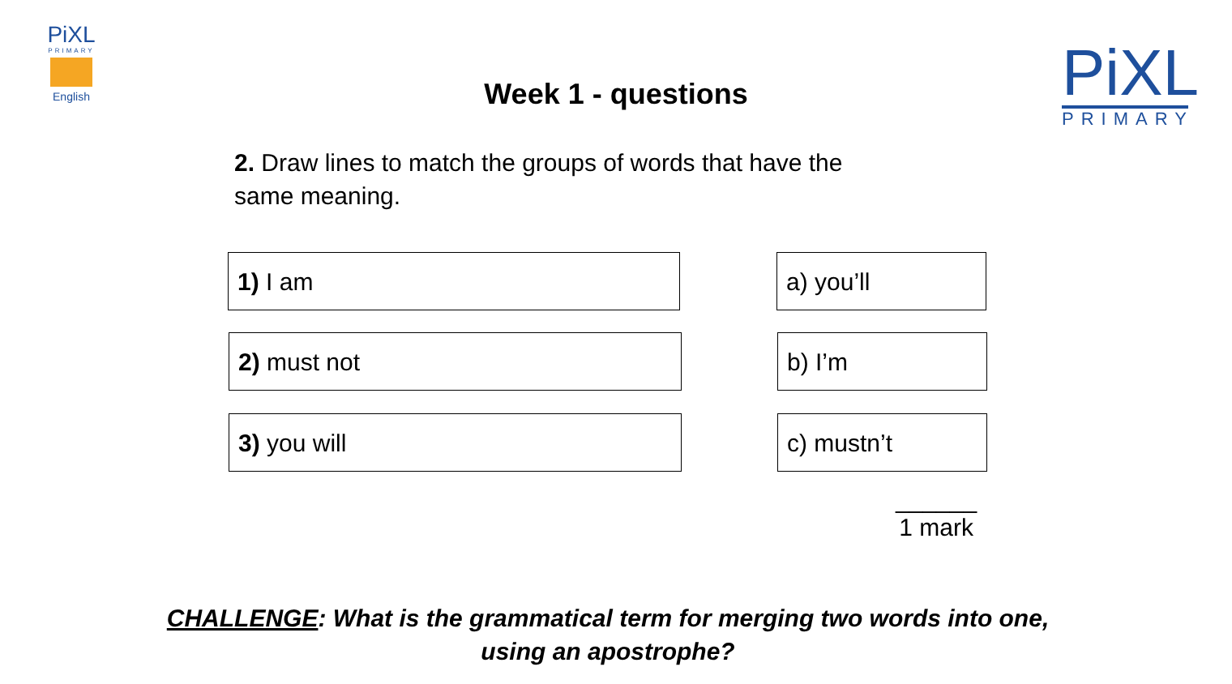PiXL
PRIMARY
English
Week 1 - questions
PiXL
PRIMARY
2. Draw lines to match the groups of words that have the same meaning.
1) I am a) you’ll
2) must not b) I’m
3) you will c) mustn’t
______
1 mark
CHALLENGE: What is the grammatical term for merging two words into one,
using an apostrophe?